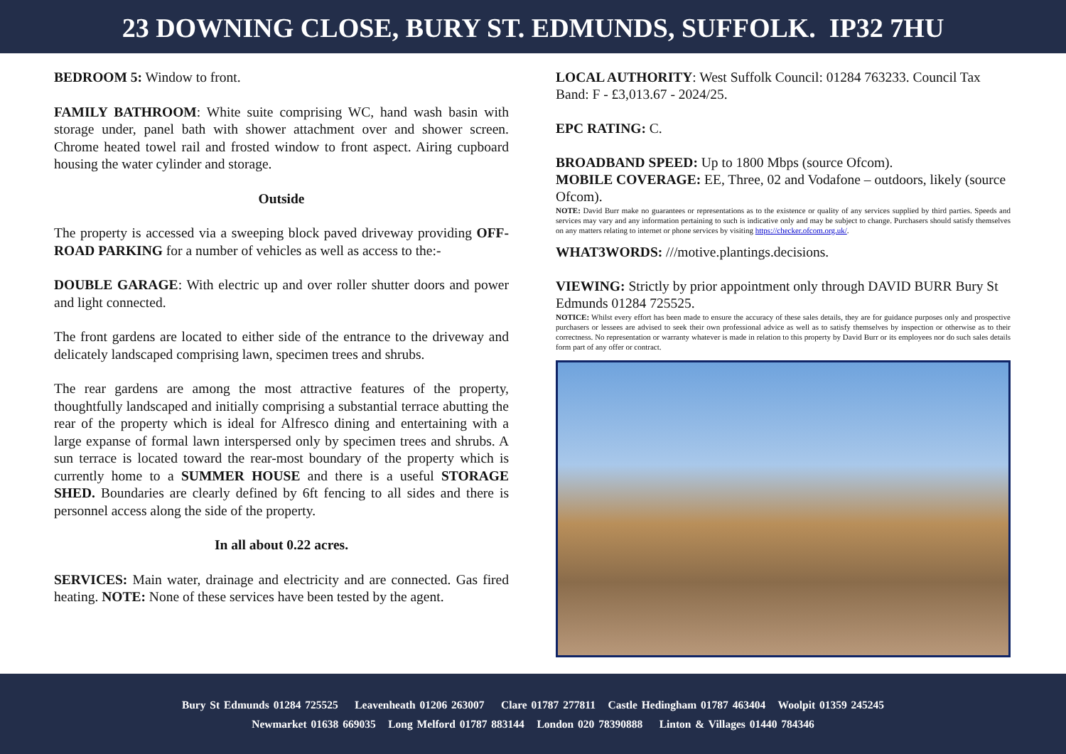23 DOWNING CLOSE, BURY ST. EDMUNDS, SUFFOLK. IP32 7HU
BEDROOM 5: Window to front.
FAMILY BATHROOM: White suite comprising WC, hand wash basin with storage under, panel bath with shower attachment over and shower screen. Chrome heated towel rail and frosted window to front aspect. Airing cupboard housing the water cylinder and storage.
Outside
The property is accessed via a sweeping block paved driveway providing OFF-ROAD PARKING for a number of vehicles as well as access to the:-
DOUBLE GARAGE: With electric up and over roller shutter doors and power and light connected.
The front gardens are located to either side of the entrance to the driveway and delicately landscaped comprising lawn, specimen trees and shrubs.
The rear gardens are among the most attractive features of the property, thoughtfully landscaped and initially comprising a substantial terrace abutting the rear of the property which is ideal for Alfresco dining and entertaining with a large expanse of formal lawn interspersed only by specimen trees and shrubs. A sun terrace is located toward the rear-most boundary of the property which is currently home to a SUMMER HOUSE and there is a useful STORAGE SHED. Boundaries are clearly defined by 6ft fencing to all sides and there is personnel access along the side of the property.
In all about 0.22 acres.
SERVICES: Main water, drainage and electricity and are connected. Gas fired heating. NOTE: None of these services have been tested by the agent.
LOCAL AUTHORITY: West Suffolk Council: 01284 763233. Council Tax Band: F - £3,013.67 - 2024/25.
EPC RATING: C.
BROADBAND SPEED: Up to 1800 Mbps (source Ofcom).
MOBILE COVERAGE: EE, Three, 02 and Vodafone – outdoors, likely (source Ofcom).
NOTE: David Burr make no guarantees or representations as to the existence or quality of any services supplied by third parties. Speeds and services may vary and any information pertaining to such is indicative only and may be subject to change. Purchasers should satisfy themselves on any matters relating to internet or phone services by visiting https://checker.ofcom.org.uk/.
WHAT3WORDS: ///motive.plantings.decisions.
VIEWING: Strictly by prior appointment only through DAVID BURR Bury St Edmunds 01284 725525.
NOTICE: Whilst every effort has been made to ensure the accuracy of these sales details, they are for guidance purposes only and prospective purchasers or lessees are advised to seek their own professional advice as well as to satisfy themselves by inspection or otherwise as to their correctness. No representation or warranty whatever is made in relation to this property by David Burr or its employees nor do such sales details form part of any offer or contract.
Bury St Edmunds 01284 725525 Leavenheath 01206 263007 Clare 01787 277811 Castle Hedingham 01787 463404 Woolpit 01359 245245
Newmarket 01638 669035 Long Melford 01787 883144 London 020 78390888 Linton & Villages 01440 784346